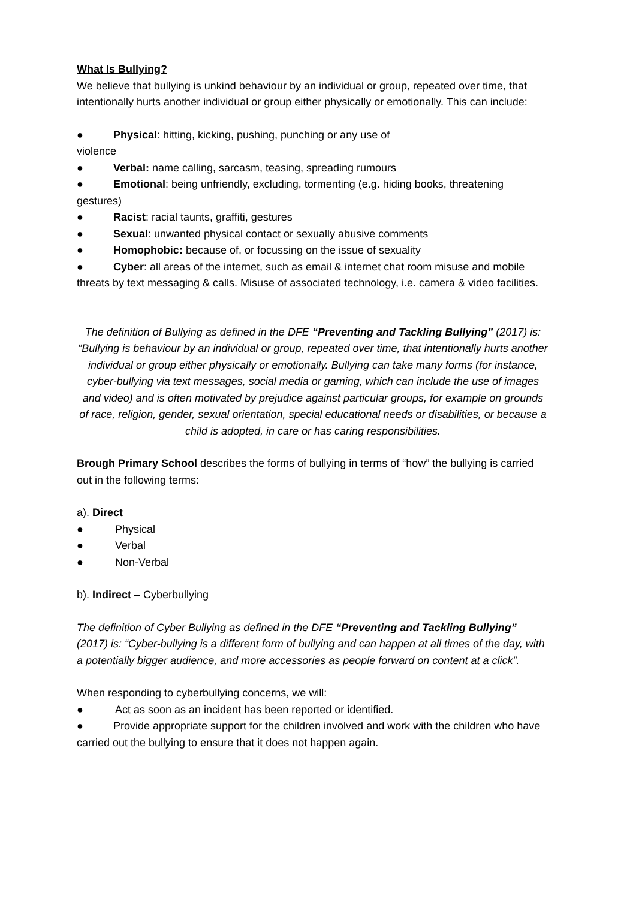What Is Bullying?
We believe that bullying is unkind behaviour by an individual or group, repeated over time, that intentionally hurts another individual or group either physically or emotionally. This can include:
● Physical: hitting, kicking, pushing, punching or any use of
violence
● Verbal: name calling, sarcasm, teasing, spreading rumours
● Emotional: being unfriendly, excluding, tormenting (e.g. hiding books, threatening gestures)
● Racist: racial taunts, graffiti, gestures
● Sexual: unwanted physical contact or sexually abusive comments
● Homophobic: because of, or focussing on the issue of sexuality
● Cyber: all areas of the internet, such as email & internet chat room misuse and mobile threats by text messaging & calls. Misuse of associated technology, i.e. camera & video facilities.
The definition of Bullying as defined in the DFE “Preventing and Tackling Bullying” (2017) is: “Bullying is behaviour by an individual or group, repeated over time, that intentionally hurts another individual or group either physically or emotionally. Bullying can take many forms (for instance, cyber-bullying via text messages, social media or gaming, which can include the use of images and video) and is often motivated by prejudice against particular groups, for example on grounds of race, religion, gender, sexual orientation, special educational needs or disabilities, or because a child is adopted, in care or has caring responsibilities.
Brough Primary School describes the forms of bullying in terms of “how” the bullying is carried out in the following terms:
a). Direct
● Physical
● Verbal
● Non-Verbal
b). Indirect – Cyberbullying
The definition of Cyber Bullying as defined in the DFE “Preventing and Tackling Bullying” (2017) is: “Cyber-bullying is a different form of bullying and can happen at all times of the day, with a potentially bigger audience, and more accessories as people forward on content at a click”.
When responding to cyberbullying concerns, we will:
● Act as soon as an incident has been reported or identified.
● Provide appropriate support for the children involved and work with the children who have carried out the bullying to ensure that it does not happen again.